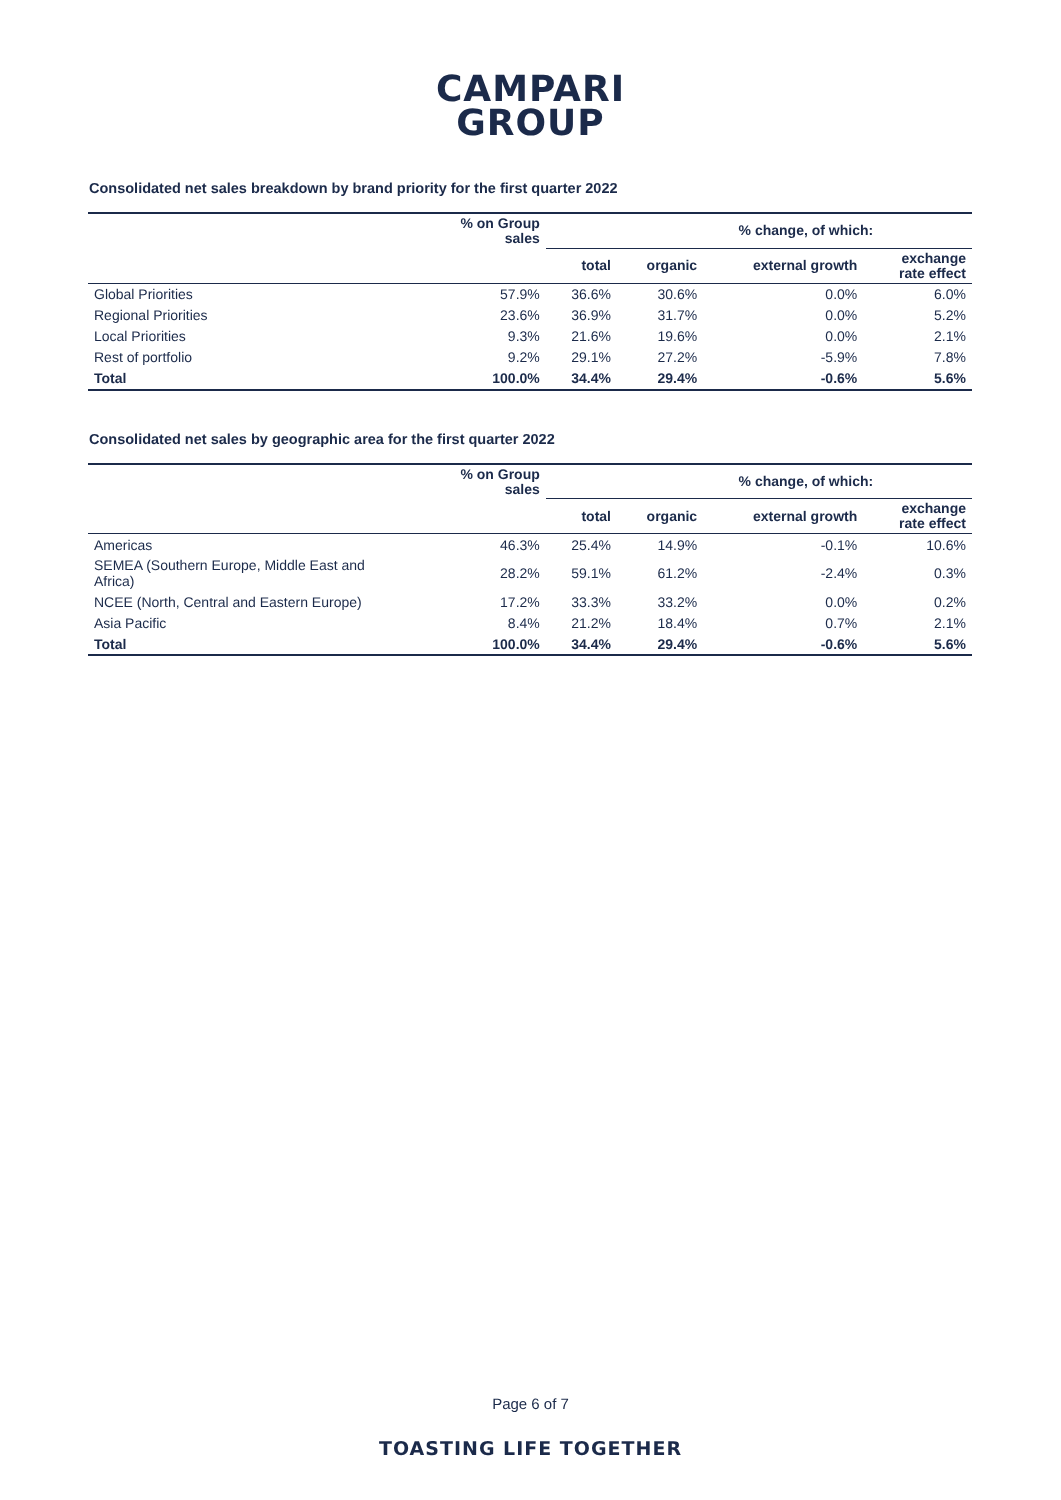CAMPARI
GROUP
Consolidated net sales breakdown by brand priority for the first quarter 2022
| | % on Group sales | % change, of which: | | | |
| --- | --- | --- | --- | --- | --- |
| | | total | organic | external growth | exchange rate effect |
| Global Priorities | 57.9% | 36.6% | 30.6% | 0.0% | 6.0% |
| Regional Priorities | 23.6% | 36.9% | 31.7% | 0.0% | 5.2% |
| Local Priorities | 9.3% | 21.6% | 19.6% | 0.0% | 2.1% |
| Rest of portfolio | 9.2% | 29.1% | 27.2% | -5.9% | 7.8% |
| Total | 100.0% | 34.4% | 29.4% | -0.6% | 5.6% |
Consolidated net sales by geographic area for the first quarter 2022
| | % on Group sales | % change, of which: | | | |
| --- | --- | --- | --- | --- | --- |
| | | total | organic | external growth | exchange rate effect |
| Americas | 46.3% | 25.4% | 14.9% | -0.1% | 10.6% |
| SEMEA (Southern Europe, Middle East and Africa) | 28.2% | 59.1% | 61.2% | -2.4% | 0.3% |
| NCEE (North, Central and Eastern Europe) | 17.2% | 33.3% | 33.2% | 0.0% | 0.2% |
| Asia Pacific | 8.4% | 21.2% | 18.4% | 0.7% | 2.1% |
| Total | 100.0% | 34.4% | 29.4% | -0.6% | 5.6% |
Page 6 of 7
TOASTING LIFE TOGETHER